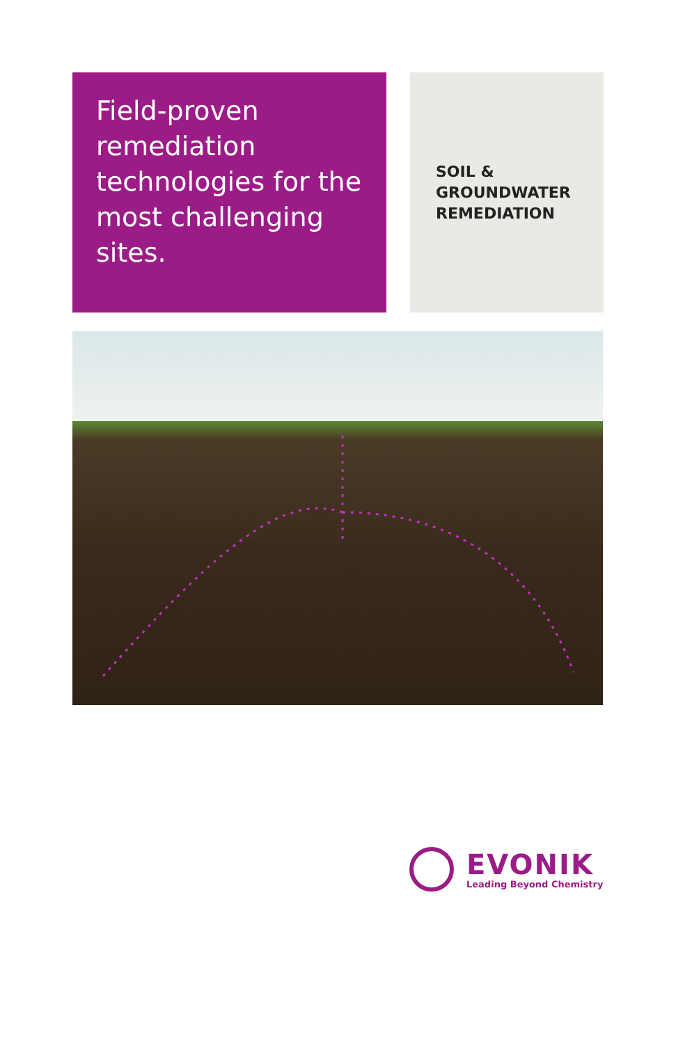Field-proven remediation technologies for the most challenging sites.
SOIL &
GROUNDWATER
REMEDIATION
EVONIK
Leading Beyond Chemistry